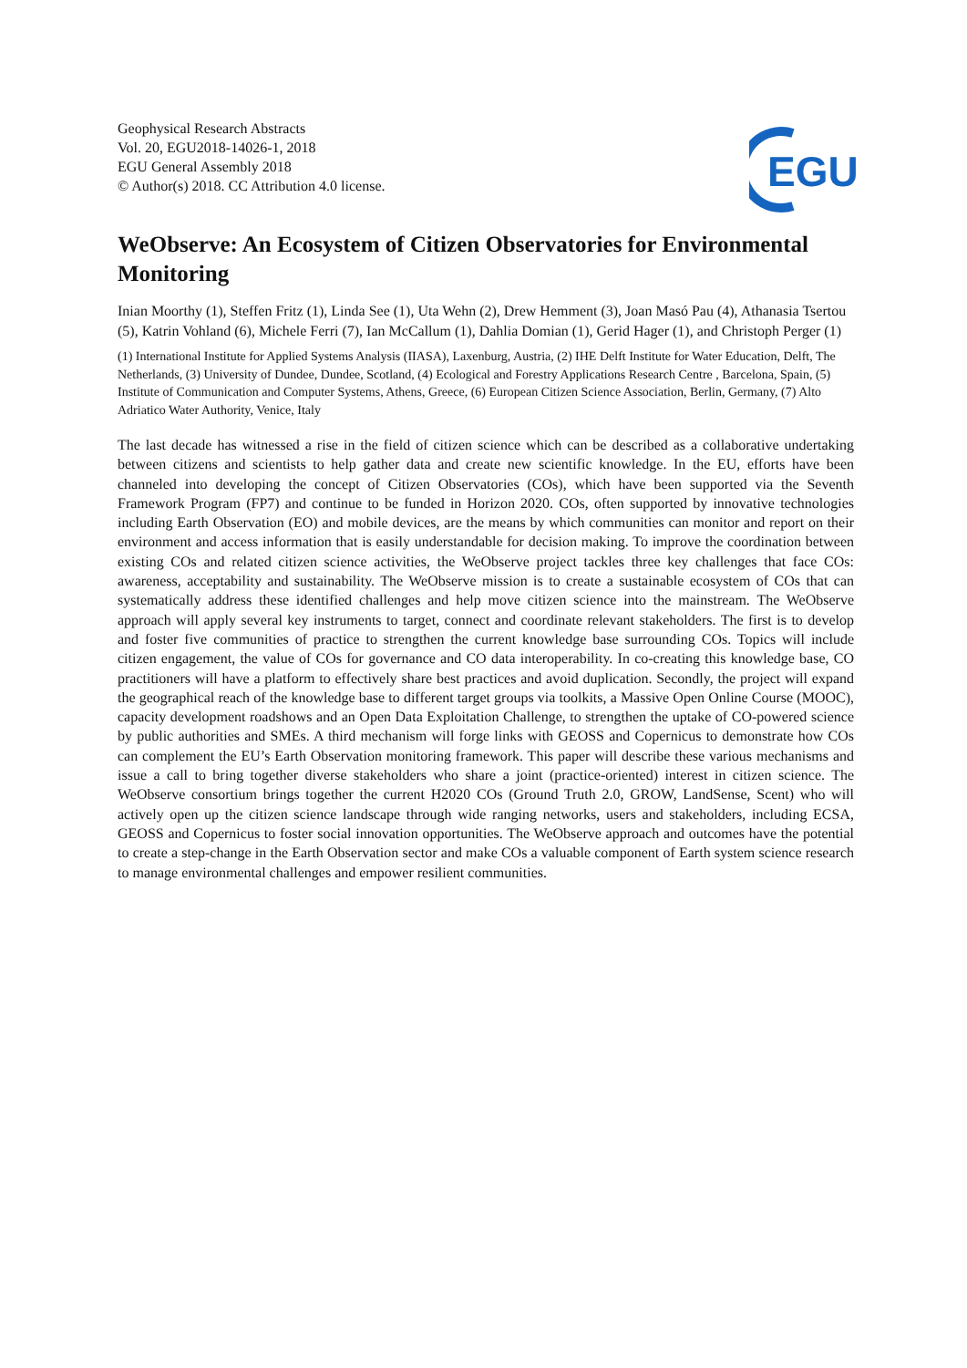EGU
Geophysical Research Abstracts
Vol. 20, EGU2018-14026-1, 2018
EGU General Assembly 2018
© Author(s) 2018. CC Attribution 4.0 license.
WeObserve: An Ecosystem of Citizen Observatories for Environmental Monitoring
Inian Moorthy (1), Steffen Fritz (1), Linda See (1), Uta Wehn (2), Drew Hemment (3), Joan Masó Pau (4), Athanasia Tsertou (5), Katrin Vohland (6), Michele Ferri (7), Ian McCallum (1), Dahlia Domian (1), Gerid Hager (1), and Christoph Perger (1)
(1) International Institute for Applied Systems Analysis (IIASA), Laxenburg, Austria, (2) IHE Delft Institute for Water Education, Delft, The Netherlands, (3) University of Dundee, Dundee, Scotland, (4) Ecological and Forestry Applications Research Centre , Barcelona, Spain, (5) Institute of Communication and Computer Systems, Athens, Greece, (6) European Citizen Science Association, Berlin, Germany, (7) Alto Adriatico Water Authority, Venice, Italy
The last decade has witnessed a rise in the field of citizen science which can be described as a collaborative undertaking between citizens and scientists to help gather data and create new scientific knowledge. In the EU, efforts have been channeled into developing the concept of Citizen Observatories (COs), which have been supported via the Seventh Framework Program (FP7) and continue to be funded in Horizon 2020. COs, often supported by innovative technologies including Earth Observation (EO) and mobile devices, are the means by which communities can monitor and report on their environment and access information that is easily understandable for decision making. To improve the coordination between existing COs and related citizen science activities, the WeObserve project tackles three key challenges that face COs: awareness, acceptability and sustainability. The WeObserve mission is to create a sustainable ecosystem of COs that can systematically address these identified challenges and help move citizen science into the mainstream. The WeObserve approach will apply several key instruments to target, connect and coordinate relevant stakeholders. The first is to develop and foster five communities of practice to strengthen the current knowledge base surrounding COs. Topics will include citizen engagement, the value of COs for governance and CO data interoperability. In co-creating this knowledge base, CO practitioners will have a platform to effectively share best practices and avoid duplication. Secondly, the project will expand the geographical reach of the knowledge base to different target groups via toolkits, a Massive Open Online Course (MOOC), capacity development roadshows and an Open Data Exploitation Challenge, to strengthen the uptake of CO-powered science by public authorities and SMEs. A third mechanism will forge links with GEOSS and Copernicus to demonstrate how COs can complement the EU’s Earth Observation monitoring framework. This paper will describe these various mechanisms and issue a call to bring together diverse stakeholders who share a joint (practice-oriented) interest in citizen science. The WeObserve consortium brings together the current H2020 COs (Ground Truth 2.0, GROW, LandSense, Scent) who will actively open up the citizen science landscape through wide ranging networks, users and stakeholders, including ECSA, GEOSS and Copernicus to foster social innovation opportunities. The WeObserve approach and outcomes have the potential to create a step-change in the Earth Observation sector and make COs a valuable component of Earth system science research to manage environmental challenges and empower resilient communities.